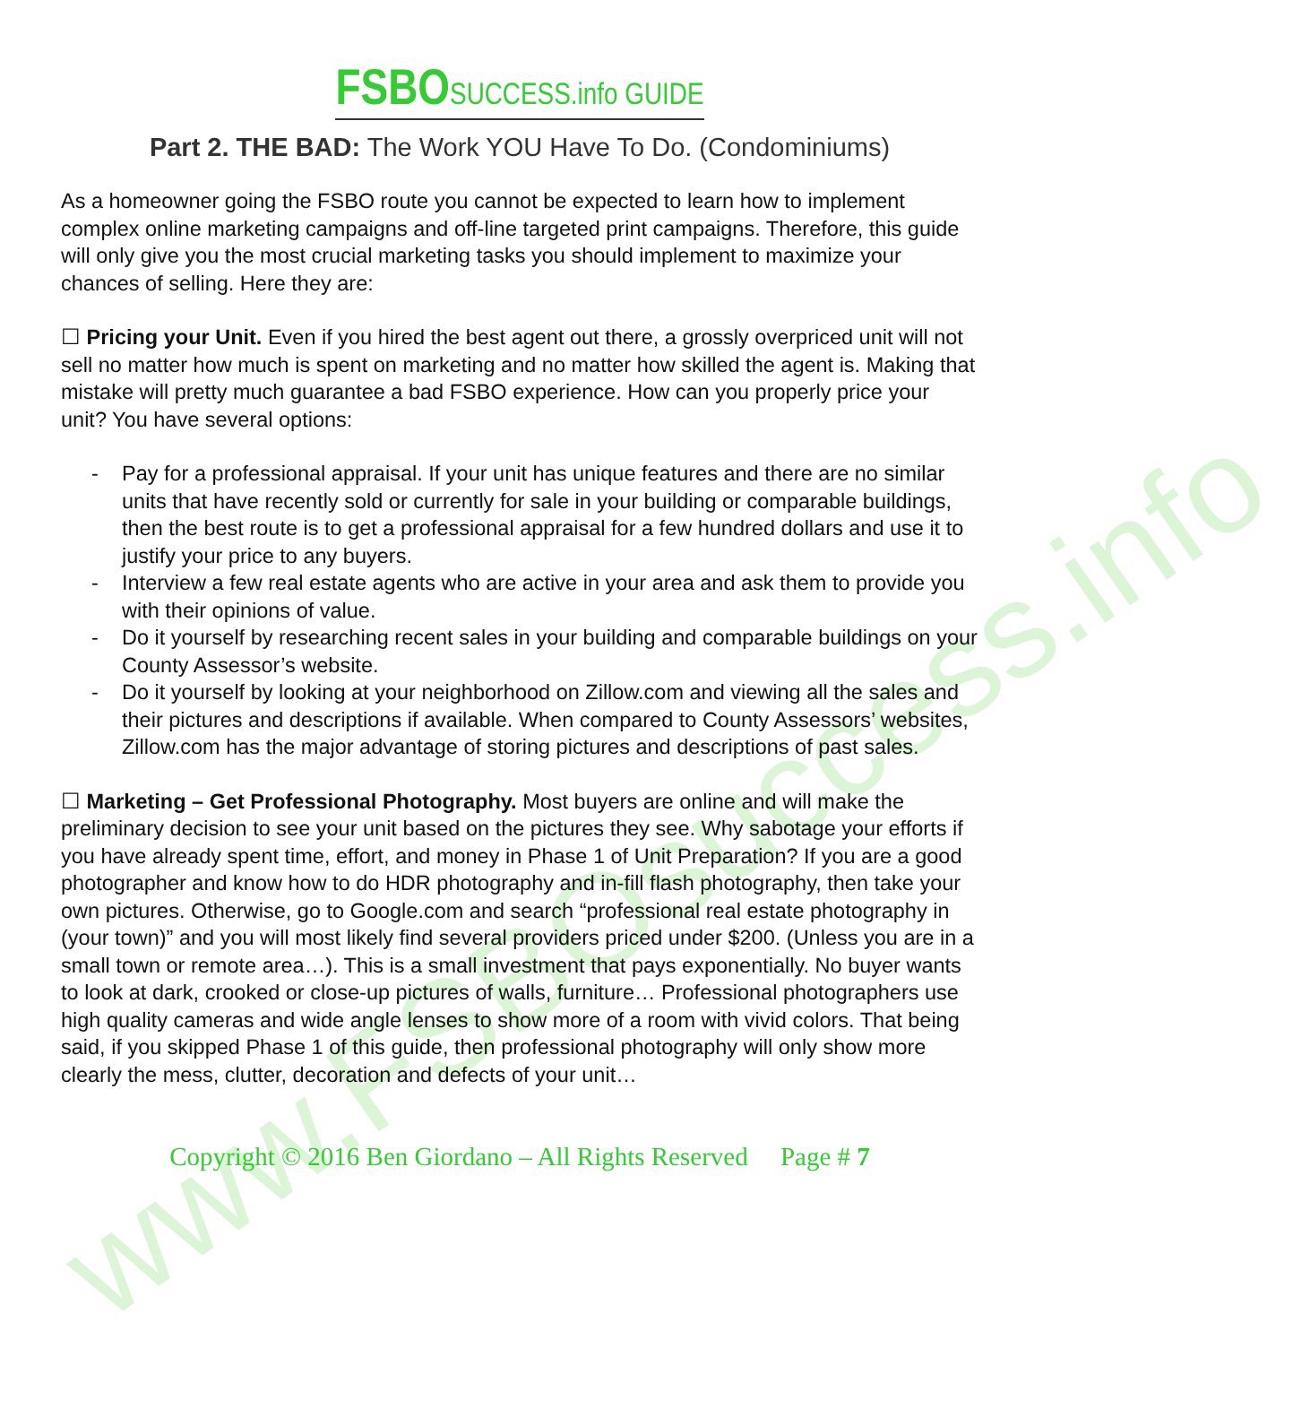www.FSBOsuccess.info
FSBO SUCCESS.info GUIDE
Part 2. THE BAD: The Work YOU Have To Do. (Condominiums)
As a homeowner going the FSBO route you cannot be expected to learn how to implement complex online marketing campaigns and off-line targeted print campaigns. Therefore, this guide will only give you the most crucial marketing tasks you should implement to maximize your chances of selling. Here they are:
☐ Pricing your Unit. Even if you hired the best agent out there, a grossly overpriced unit will not sell no matter how much is spent on marketing and no matter how skilled the agent is. Making that mistake will pretty much guarantee a bad FSBO experience. How can you properly price your unit? You have several options:
- Pay for a professional appraisal. If your unit has unique features and there are no similar units that have recently sold or currently for sale in your building or comparable buildings, then the best route is to get a professional appraisal for a few hundred dollars and use it to justify your price to any buyers.
- Interview a few real estate agents who are active in your area and ask them to provide you with their opinions of value.
- Do it yourself by researching recent sales in your building and comparable buildings on your County Assessor’s website.
- Do it yourself by looking at your neighborhood on Zillow.com and viewing all the sales and their pictures and descriptions if available. When compared to County Assessors’ websites, Zillow.com has the major advantage of storing pictures and descriptions of past sales.
☐ Marketing – Get Professional Photography. Most buyers are online and will make the preliminary decision to see your unit based on the pictures they see. Why sabotage your efforts if you have already spent time, effort, and money in Phase 1 of Unit Preparation? If you are a good photographer and know how to do HDR photography and in-fill flash photography, then take your own pictures. Otherwise, go to Google.com and search “professional real estate photography in (your town)” and you will most likely find several providers priced under $200. (Unless you are in a small town or remote area…). This is a small investment that pays exponentially. No buyer wants to look at dark, crooked or close-up pictures of walls, furniture… Professional photographers use high quality cameras and wide angle lenses to show more of a room with vivid colors. That being said, if you skipped Phase 1 of this guide, then professional photography will only show more clearly the mess, clutter, decoration and defects of your unit…
Copyright © 2016 Ben Giordano – All Rights Reserved Page # 7